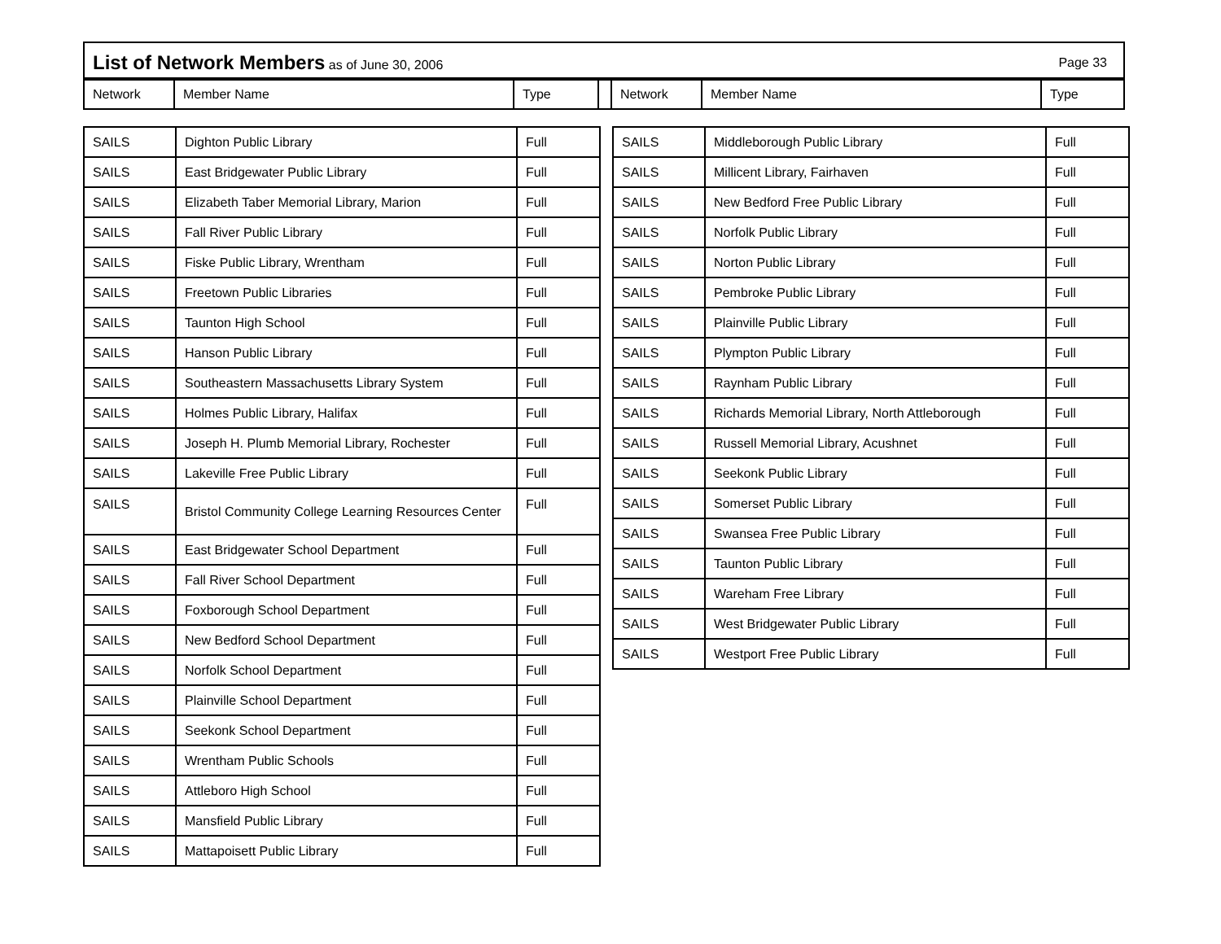List of Network Members as of June 30, 2006 Page 33
Network Member Name Type Network Member Name Type
| SAILS | Dighton Public Library | Full |
| SAILS | East Bridgewater Public Library | Full |
| SAILS | Elizabeth Taber Memorial Library, Marion | Full |
| SAILS | Fall River Public Library | Full |
| SAILS | Fiske Public Library, Wrentham | Full |
| SAILS | Freetown Public Libraries | Full |
| SAILS | Taunton High School | Full |
| SAILS | Hanson Public Library | Full |
| SAILS | Southeastern Massachusetts Library System | Full |
| SAILS | Holmes Public Library, Halifax | Full |
| SAILS | Joseph H. Plumb Memorial Library, Rochester | Full |
| SAILS | Lakeville Free Public Library | Full |
| SAILS | Bristol Community College Learning Resources Center | Full |
| SAILS | East Bridgewater School Department | Full |
| SAILS | Fall River School Department | Full |
| SAILS | Foxborough School Department | Full |
| SAILS | New Bedford School Department | Full |
| SAILS | Norfolk School Department | Full |
| SAILS | Plainville School Department | Full |
| SAILS | Seekonk School Department | Full |
| SAILS | Wrentham Public Schools | Full |
| SAILS | Attleboro High School | Full |
| SAILS | Mansfield Public Library | Full |
| SAILS | Mattapoisett Public Library | Full |
| SAILS | Middleborough Public Library | Full |
| SAILS | Millicent Library, Fairhaven | Full |
| SAILS | New Bedford Free Public Library | Full |
| SAILS | Norfolk Public Library | Full |
| SAILS | Norton Public Library | Full |
| SAILS | Pembroke Public Library | Full |
| SAILS | Plainville Public Library | Full |
| SAILS | Plympton Public Library | Full |
| SAILS | Raynham Public Library | Full |
| SAILS | Richards Memorial Library, North Attleborough | Full |
| SAILS | Russell Memorial Library, Acushnet | Full |
| SAILS | Seekonk Public Library | Full |
| SAILS | Somerset Public Library | Full |
| SAILS | Swansea Free Public Library | Full |
| SAILS | Taunton Public Library | Full |
| SAILS | Wareham Free Library | Full |
| SAILS | West Bridgewater Public Library | Full |
| SAILS | Westport Free Public Library | Full |